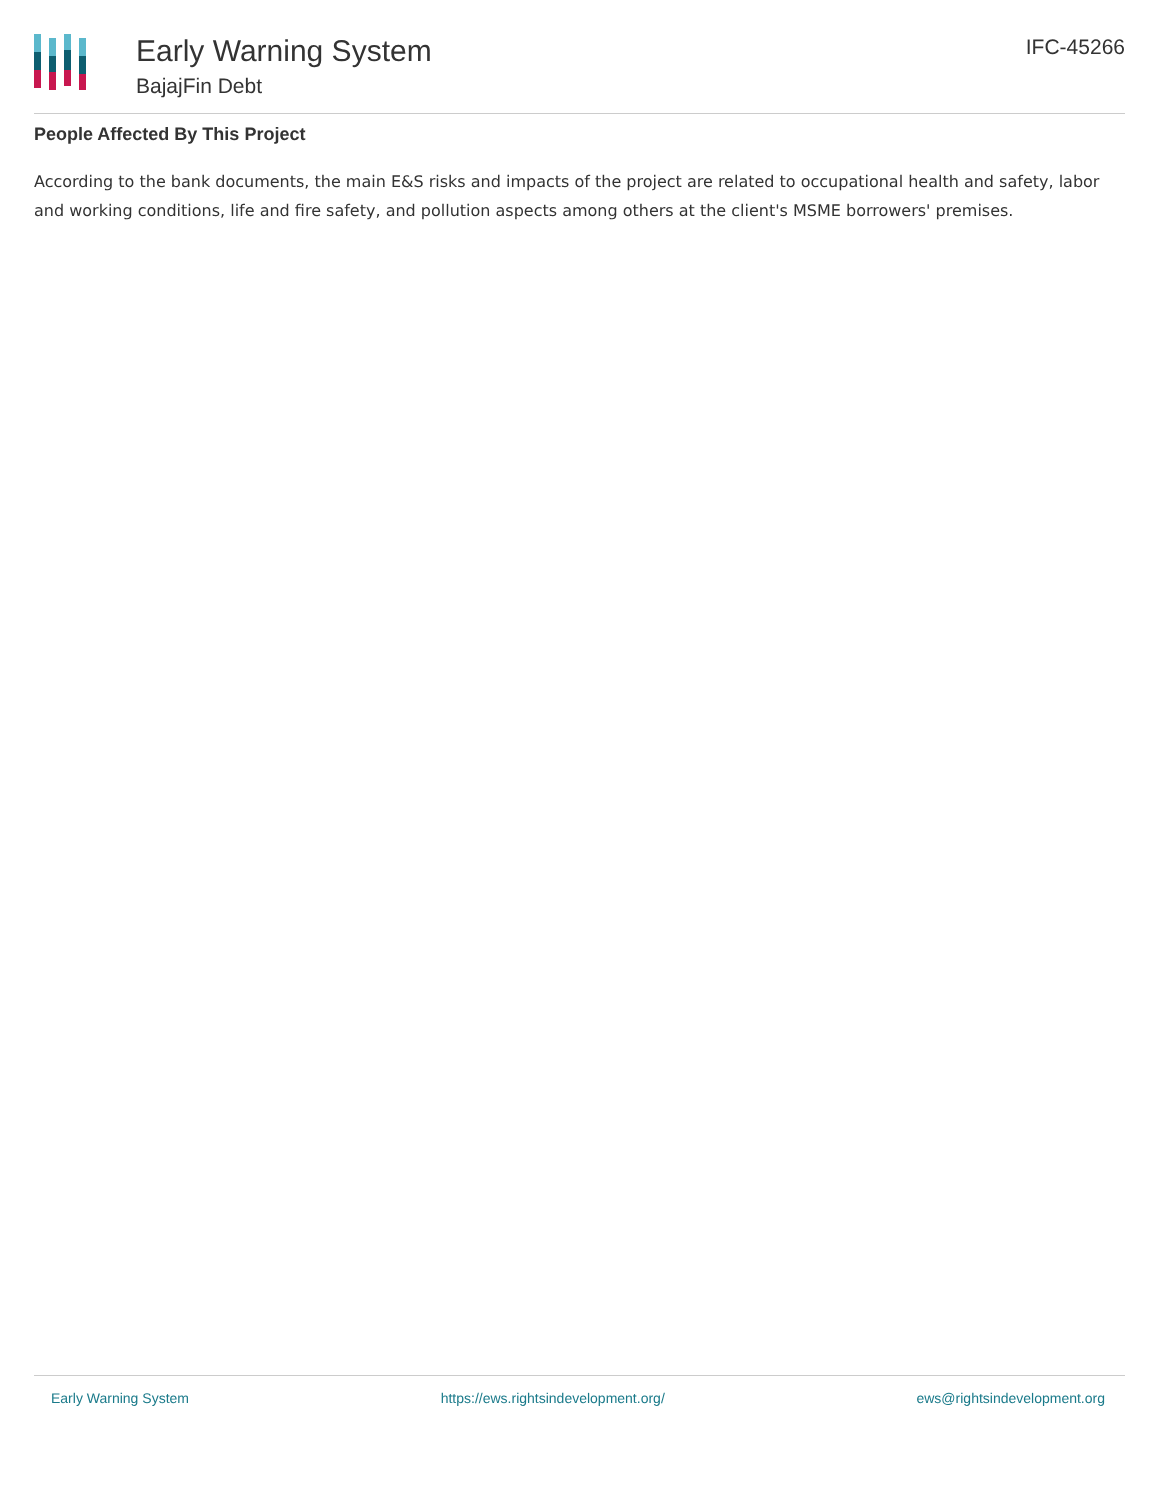Early Warning System
BajajFin Debt
IFC-45266
People Affected By This Project
According to the bank documents, the main E&S risks and impacts of the project are related to occupational health and safety, labor and working conditions, life and fire safety, and pollution aspects among others at the client's MSME borrowers' premises.
Early Warning System https://ews.rightsindevelopment.org/ ews@rightsindevelopment.org